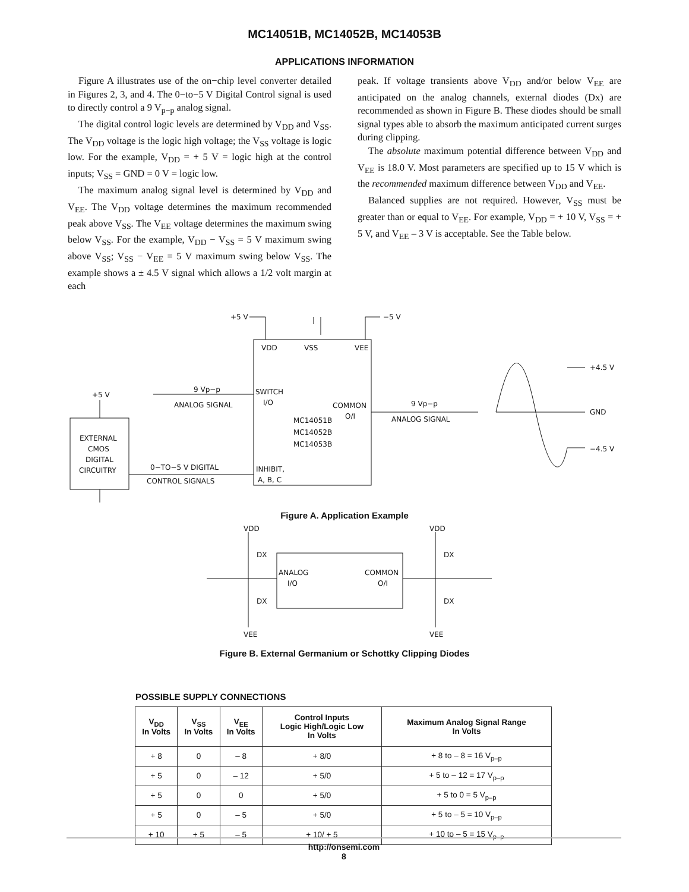MC14051B, MC14052B, MC14053B
APPLICATIONS INFORMATION
Figure A illustrates use of the on−chip level converter detailed in Figures 2, 3, and 4. The 0−to−5 V Digital Control signal is used to directly control a 9 V<sub>p−p</sub> analog signal.
The digital control logic levels are determined by V<sub>DD</sub> and V<sub>SS</sub>. The V<sub>DD</sub> voltage is the logic high voltage; the V<sub>SS</sub> voltage is logic low. For the example, V<sub>DD</sub> = + 5 V = logic high at the control inputs; V<sub>SS</sub> = GND = 0 V = logic low.
The maximum analog signal level is determined by V<sub>DD</sub> and V<sub>EE</sub>. The V<sub>DD</sub> voltage determines the maximum recommended peak above V<sub>SS</sub>. The V<sub>EE</sub> voltage determines the maximum swing below V<sub>SS</sub>. For the example, V<sub>DD</sub> − V<sub>SS</sub> = 5 V maximum swing above V<sub>SS</sub>; V<sub>SS</sub> − V<sub>EE</sub> = 5 V maximum swing below V<sub>SS</sub>. The example shows a ± 4.5 V signal which allows a 1/2 volt margin at each
peak. If voltage transients above V<sub>DD</sub> and/or below V<sub>EE</sub> are anticipated on the analog channels, external diodes (Dx) are recommended as shown in Figure B. These diodes should be small signal types able to absorb the maximum anticipated current surges during clipping.
The absolute maximum potential difference between V<sub>DD</sub> and V<sub>EE</sub> is 18.0 V. Most parameters are specified up to 15 V which is the recommended maximum difference between V<sub>DD</sub> and V<sub>EE</sub>.
Balanced supplies are not required. However, V<sub>SS</sub> must be greater than or equal to V<sub>EE</sub>. For example, V<sub>DD</sub> = + 10 V, V<sub>SS</sub> = + 5 V, and V<sub>EE</sub> – 3 V is acceptable. See the Table below.
+5 V
−5 V
VDD
VSS
VEE
SWITCH
I/O
9 Vp−p
ANALOG SIGNAL
COMMON
O/I
9 Vp−p
ANALOG SIGNAL
MC14051B
MC14052B
MC14053B
+4.5 V
GND
−4.5 V
+5 V
EXTERNAL
CMOS
DIGITAL
CIRCUITRY
0−TO−5 V DIGITAL
CONTROL SIGNALS
INHIBIT,
A, B, C
Figure A. Application Example
VDD
VDD
VEE
VEE
DX
DX
DX
DX
ANALOG
I/O
COMMON
O/I
Figure B. External Germanium or Schottky Clipping Diodes
POSSIBLE SUPPLY CONNECTIONS
| V<sub>DD</sub> In Volts | V<sub>SS</sub> In Volts | V<sub>EE</sub> In Volts | Control Inputs Logic High/Logic Low In Volts | Maximum Analog Signal Range In Volts |
| --- | --- | --- | --- | --- |
| + 8 | 0 | – 8 | + 8/0 | + 8 to – 8 = 16 V<sub>p–p</sub> |
| + 5 | 0 | – 12 | + 5/0 | + 5 to – 12 = 17 V<sub>p–p</sub> |
| + 5 | 0 | 0 | + 5/0 | + 5 to 0 = 5 V<sub>p–p</sub> |
| + 5 | 0 | – 5 | + 5/0 | + 5 to – 5 = 10 V<sub>p–p</sub> |
| + 10 | + 5 | – 5 | + 10/ + 5 | + 10 to – 5 = 15 V<sub>p–p</sub> |
http://onsemi.com
8